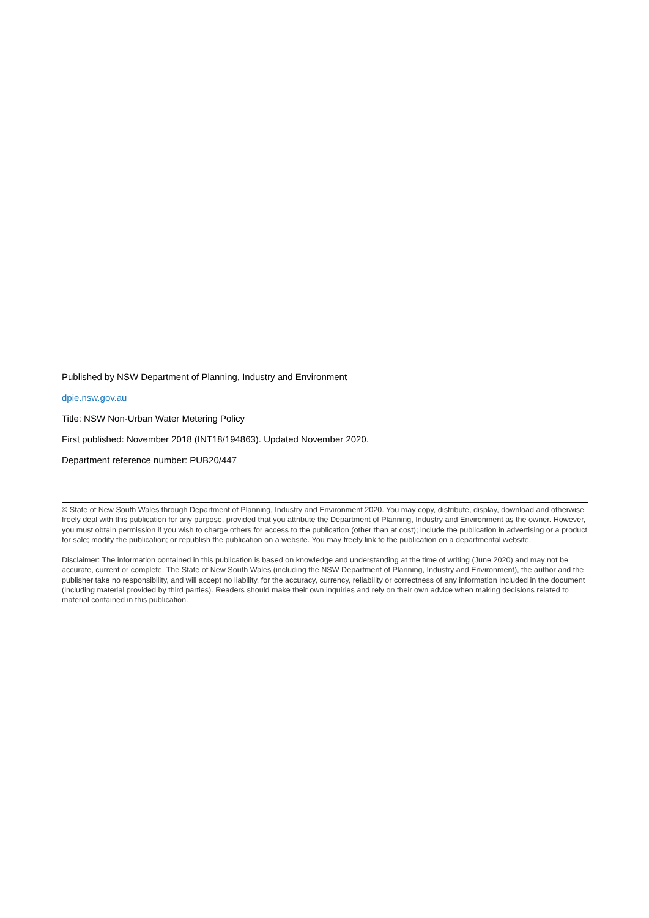Published by NSW Department of Planning, Industry and Environment
dpie.nsw.gov.au
Title: NSW Non-Urban Water Metering Policy
First published: November 2018 (INT18/194863). Updated November 2020.
Department reference number: PUB20/447
© State of New South Wales through Department of Planning, Industry and Environment 2020. You may copy, distribute, display, download and otherwise freely deal with this publication for any purpose, provided that you attribute the Department of Planning, Industry and Environment as the owner. However, you must obtain permission if you wish to charge others for access to the publication (other than at cost); include the publication in advertising or a product for sale; modify the publication; or republish the publication on a website. You may freely link to the publication on a departmental website.
Disclaimer: The information contained in this publication is based on knowledge and understanding at the time of writing (June 2020) and may not be accurate, current or complete. The State of New South Wales (including the NSW Department of Planning, Industry and Environment), the author and the publisher take no responsibility, and will accept no liability, for the accuracy, currency, reliability or correctness of any information included in the document (including material provided by third parties). Readers should make their own inquiries and rely on their own advice when making decisions related to material contained in this publication.